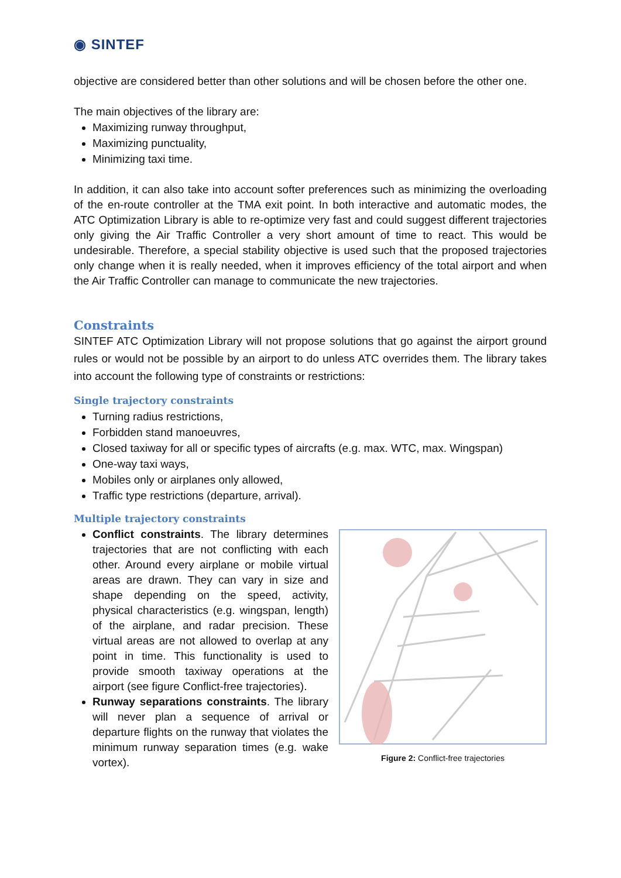◉ SINTEF
objective are considered better than other solutions and will be chosen before the other one.
The main objectives of the library are:
Maximizing runway throughput,
Maximizing punctuality,
Minimizing taxi time.
In addition, it can also take into account softer preferences such as minimizing the overloading of the en-route controller at the TMA exit point. In both interactive and automatic modes, the ATC Optimization Library is able to re-optimize very fast and could suggest different trajectories only giving the Air Traffic Controller a very short amount of time to react. This would be undesirable. Therefore, a special stability objective is used such that the proposed trajectories only change when it is really needed, when it improves efficiency of the total airport and when the Air Traffic Controller can manage to communicate the new trajectories.
Constraints
SINTEF ATC Optimization Library will not propose solutions that go against the airport ground rules or would not be possible by an airport to do unless ATC overrides them. The library takes into account the following type of constraints or restrictions:
Single trajectory constraints
Turning radius restrictions,
Forbidden stand manoeuvres,
Closed taxiway for all or specific types of aircrafts (e.g. max. WTC, max. Wingspan)
One-way taxi ways,
Mobiles only or airplanes only allowed,
Traffic type restrictions (departure, arrival).
Multiple trajectory constraints
Conflict constraints. The library determines trajectories that are not conflicting with each other. Around every airplane or mobile virtual areas are drawn. They can vary in size and shape depending on the speed, activity, physical characteristics (e.g. wingspan, length) of the airplane, and radar precision. These virtual areas are not allowed to overlap at any point in time. This functionality is used to provide smooth taxiway operations at the airport (see figure Conflict-free trajectories).
Runway separations constraints. The library will never plan a sequence of arrival or departure flights on the runway that violates the minimum runway separation times (e.g. wake vortex).
Figure 2: Conflict-free trajectories